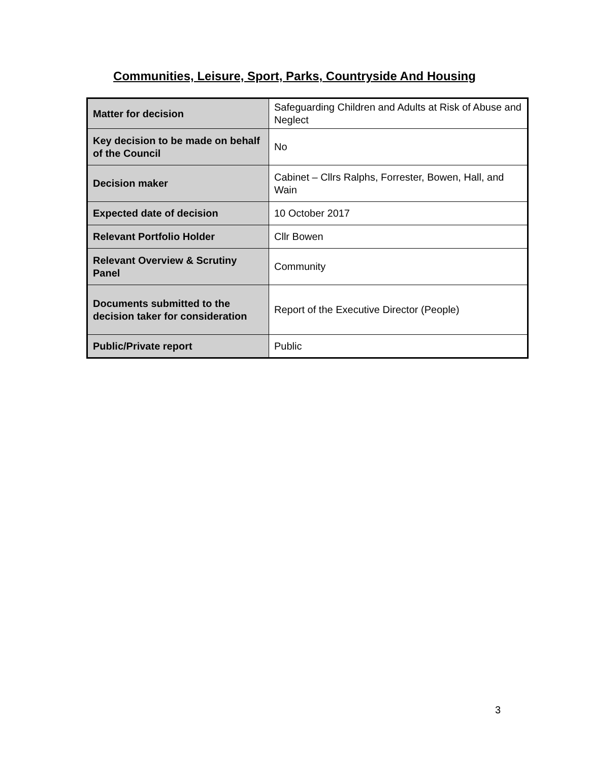Communities, Leisure, Sport, Parks, Countryside And Housing
| Matter for decision | Safeguarding Children and Adults at Risk of Abuse and Neglect |
| Key decision to be made on behalf of the Council | No |
| Decision maker | Cabinet – Cllrs Ralphs, Forrester, Bowen, Hall, and Wain |
| Expected date of decision | 10 October 2017 |
| Relevant Portfolio Holder | Cllr Bowen |
| Relevant Overview & Scrutiny Panel | Community |
| Documents submitted to the decision taker for consideration | Report of the Executive Director (People) |
| Public/Private report | Public |
3